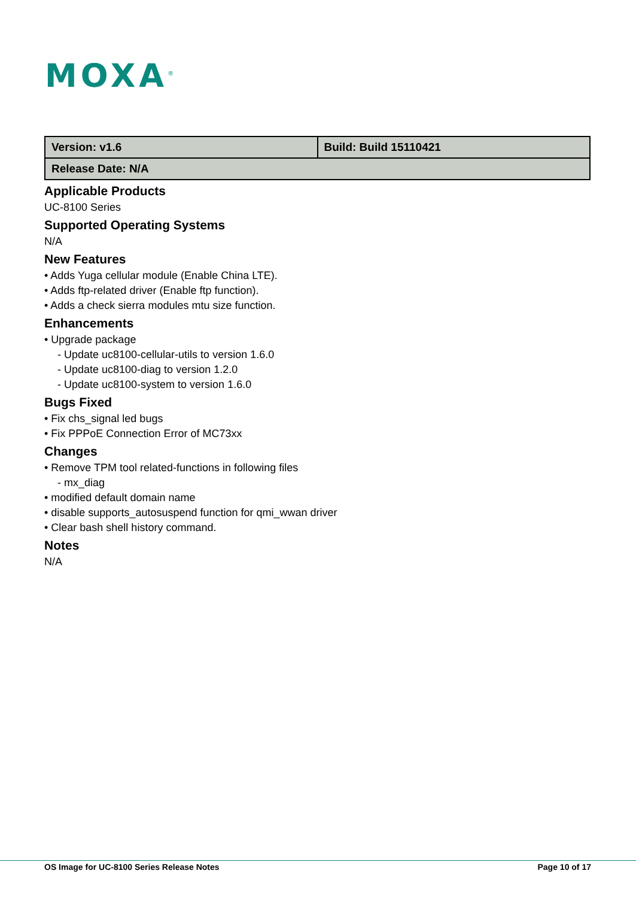MOXA<sup>®</sup>
| Version: v1.6 | Build: Build 15110421 |
| Release Date: N/A | |
Applicable Products
UC-8100 Series
Supported Operating Systems
N/A
New Features
• Adds Yuga cellular module (Enable China LTE).
• Adds ftp-related driver (Enable ftp function).
• Adds a check sierra modules mtu size function.
Enhancements
• Upgrade package
- Update uc8100-cellular-utils to version 1.6.0
- Update uc8100-diag to version 1.2.0
- Update uc8100-system to version 1.6.0
Bugs Fixed
• Fix chs_signal led bugs
• Fix PPPoE Connection Error of MC73xx
Changes
• Remove TPM tool related-functions in following files
- mx_diag
• modified default domain name
• disable supports_autosuspend function for qmi_wwan driver
• Clear bash shell history command.
Notes
N/A
OS Image for UC-8100 Series Release Notes Page 10 of 17